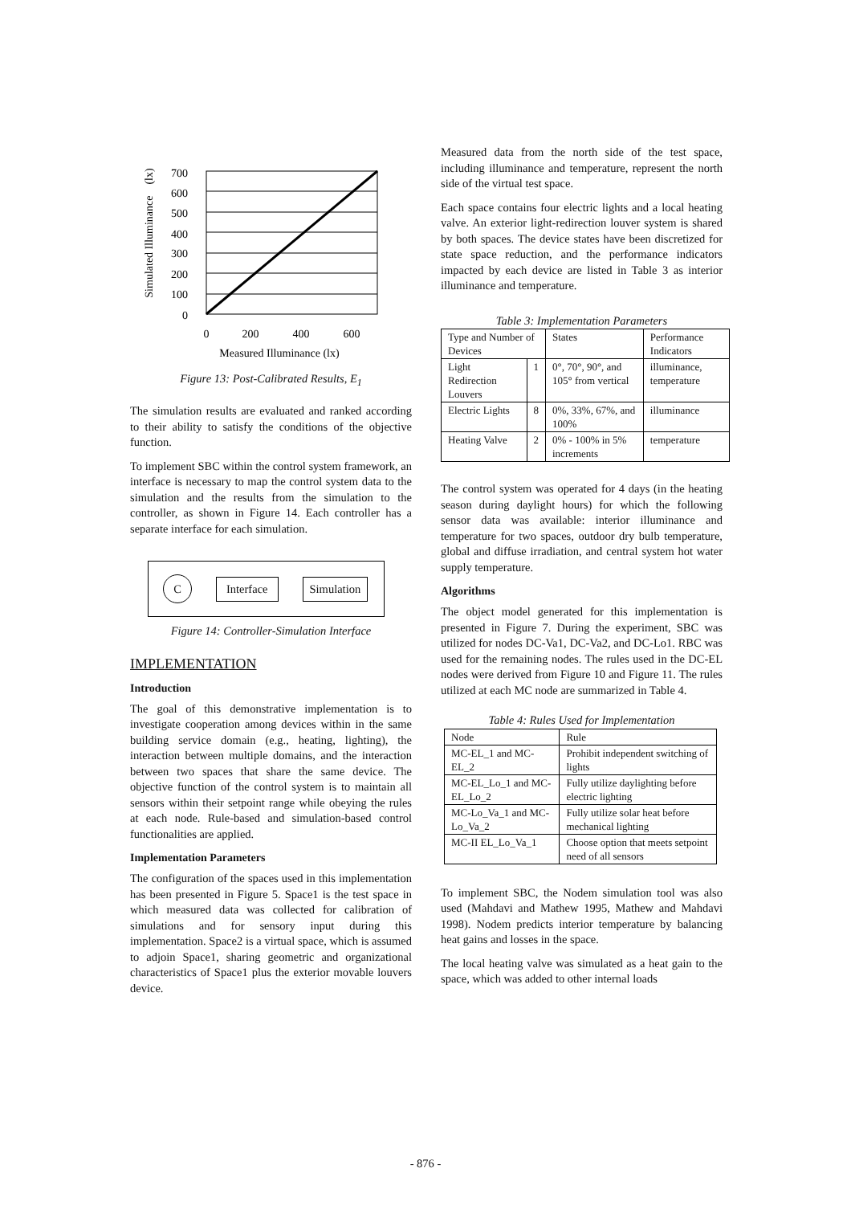Simulated Illuminance (lx)
700
600
500
400
300
200
100
0
0
200
400
600
Measured Illuminance (lx)
Figure 13: Post-Calibrated Results, E<sub>1</sub>
The simulation results are evaluated and ranked according to their ability to satisfy the conditions of the objective function.
To implement SBC within the control system framework, an interface is necessary to map the control system data to the simulation and the results from the simulation to the controller, as shown in Figure 14. Each controller has a separate interface for each simulation.
C Interface Simulation
Figure 14: Controller-Simulation Interface
IMPLEMENTATION
Introduction
The goal of this demonstrative implementation is to investigate cooperation among devices within in the same building service domain (e.g., heating, lighting), the interaction between multiple domains, and the interaction between two spaces that share the same device. The objective function of the control system is to maintain all sensors within their setpoint range while obeying the rules at each node. Rule-based and simulation-based control functionalities are applied.
Implementation Parameters
The configuration of the spaces used in this implementation has been presented in Figure 5. Space1 is the test space in which measured data was collected for calibration of simulations and for sensory input during this implementation. Space2 is a virtual space, which is assumed to adjoin Space1, sharing geometric and organizational characteristics of Space1 plus the exterior movable louvers device.
Measured data from the north side of the test space, including illuminance and temperature, represent the north side of the virtual test space.
Each space contains four electric lights and a local heating valve. An exterior light-redirection louver system is shared by both spaces. The device states have been discretized for state space reduction, and the performance indicators impacted by each device are listed in Table 3 as interior illuminance and temperature.
Table 3: Implementation Parameters
| Type and Number of Devices | | States | Performance Indicators |
| --- | --- | --- | --- |
| Light Redirection Louvers | 1 | 0°, 70°, 90°, and 105° from vertical | illuminance, temperature |
| Electric Lights | 8 | 0%, 33%, 67%, and 100% | illuminance |
| Heating Valve | 2 | 0% - 100% in 5% increments | temperature |
The control system was operated for 4 days (in the heating season during daylight hours) for which the following sensor data was available: interior illuminance and temperature for two spaces, outdoor dry bulb temperature, global and diffuse irradiation, and central system hot water supply temperature.
Algorithms
The object model generated for this implementation is presented in Figure 7. During the experiment, SBC was utilized for nodes DC-Va1, DC-Va2, and DC-Lo1. RBC was used for the remaining nodes. The rules used in the DC-EL nodes were derived from Figure 10 and Figure 11. The rules utilized at each MC node are summarized in Table 4.
Table 4: Rules Used for Implementation
| Node | Rule |
| --- | --- |
| MC-EL_1 and MC-EL_2 | Prohibit independent switching of lights |
| MC-EL_Lo_1 and MC-EL_Lo_2 | Fully utilize daylighting before electric lighting |
| MC-Lo_Va_1 and MC-Lo_Va_2 | Fully utilize solar heat before mechanical lighting |
| MC-II EL_Lo_Va_1 | Choose option that meets setpoint need of all sensors |
To implement SBC, the Nodem simulation tool was also used (Mahdavi and Mathew 1995, Mathew and Mahdavi 1998). Nodem predicts interior temperature by balancing heat gains and losses in the space.
The local heating valve was simulated as a heat gain to the space, which was added to other internal loads
- 876 -